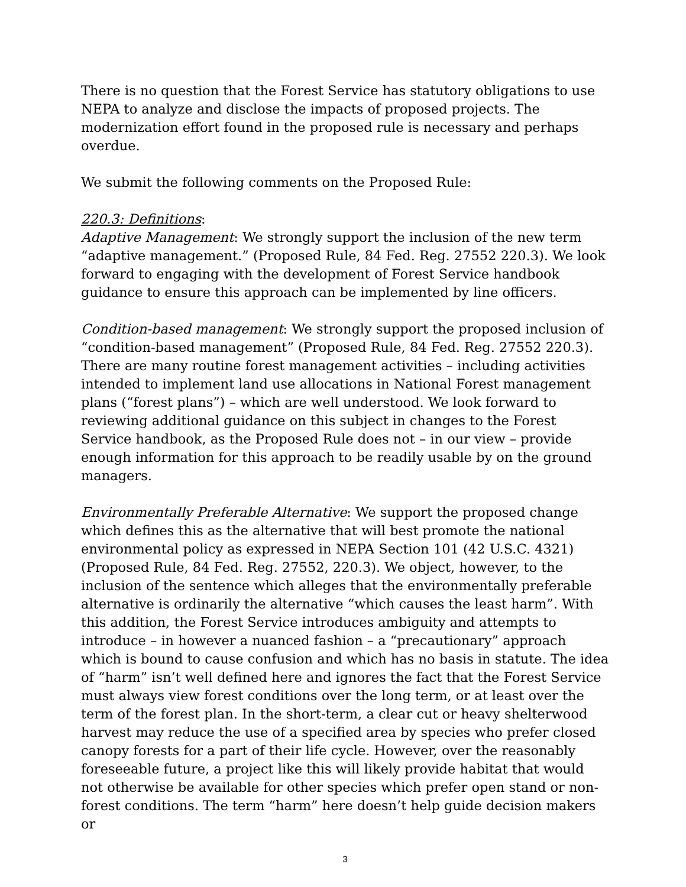There is no question that the Forest Service has statutory obligations to use NEPA to analyze and disclose the impacts of proposed projects. The modernization effort found in the proposed rule is necessary and perhaps overdue.
We submit the following comments on the Proposed Rule:
220.3: Definitions:
Adaptive Management: We strongly support the inclusion of the new term “adaptive management.” (Proposed Rule, 84 Fed. Reg. 27552 220.3). We look forward to engaging with the development of Forest Service handbook guidance to ensure this approach can be implemented by line officers.
Condition-based management: We strongly support the proposed inclusion of “condition-based management” (Proposed Rule, 84 Fed. Reg. 27552 220.3). There are many routine forest management activities – including activities intended to implement land use allocations in National Forest management plans (“forest plans”) – which are well understood. We look forward to reviewing additional guidance on this subject in changes to the Forest Service handbook, as the Proposed Rule does not – in our view – provide enough information for this approach to be readily usable by on the ground managers.
Environmentally Preferable Alternative: We support the proposed change which defines this as the alternative that will best promote the national environmental policy as expressed in NEPA Section 101 (42 U.S.C. 4321) (Proposed Rule, 84 Fed. Reg. 27552, 220.3). We object, however, to the inclusion of the sentence which alleges that the environmentally preferable alternative is ordinarily the alternative “which causes the least harm”. With this addition, the Forest Service introduces ambiguity and attempts to introduce – in however a nuanced fashion – a “precautionary” approach which is bound to cause confusion and which has no basis in statute. The idea of “harm” isn’t well defined here and ignores the fact that the Forest Service must always view forest conditions over the long term, or at least over the term of the forest plan. In the short-term, a clear cut or heavy shelterwood harvest may reduce the use of a specified area by species who prefer closed canopy forests for a part of their life cycle. However, over the reasonably foreseeable future, a project like this will likely provide habitat that would not otherwise be available for other species which prefer open stand or non-forest conditions. The term “harm” here doesn’t help guide decision makers or
3